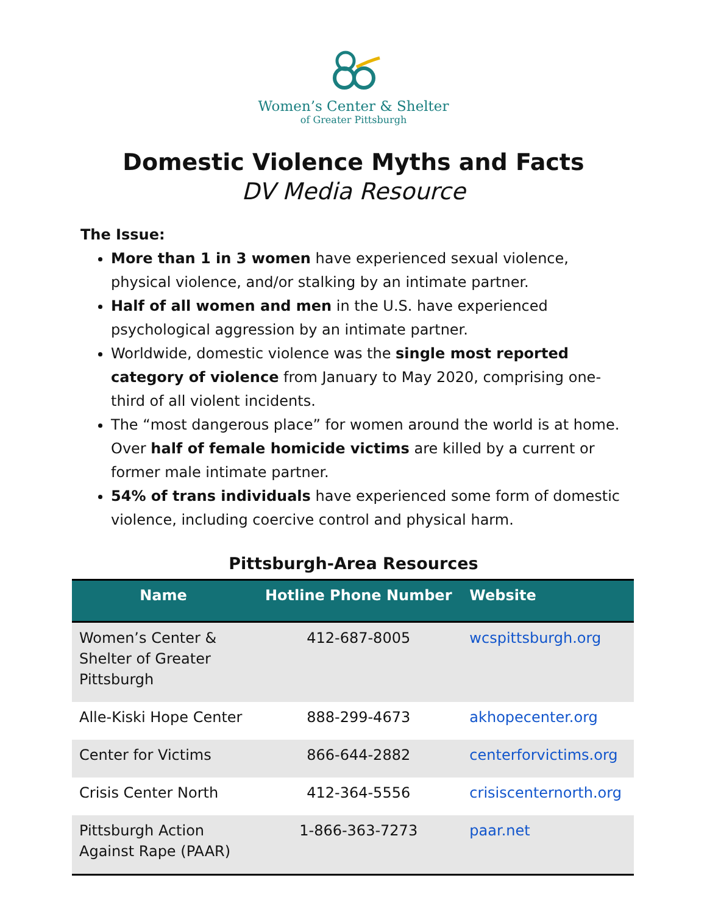Women’s Center & Shelter
of Greater Pittsburgh
Domestic Violence Myths and Facts
DV Media Resource
The Issue:
More than 1 in 3 women have experienced sexual violence, physical violence, and/or stalking by an intimate partner.
Half of all women and men in the U.S. have experienced psychological aggression by an intimate partner.
Worldwide, domestic violence was the single most reported category of violence from January to May 2020, comprising one-third of all violent incidents.
The “most dangerous place” for women around the world is at home. Over half of female homicide victims are killed by a current or former male intimate partner.
54% of trans individuals have experienced some form of domestic violence, including coercive control and physical harm.
Pittsburgh-Area Resources
| Name | Hotline Phone Number | Website |
| --- | --- | --- |
| Women’s Center & Shelter of Greater Pittsburgh | 412-687-8005 | wcspittsburgh.org |
| Alle-Kiski Hope Center | 888-299-4673 | akhopecenter.org |
| Center for Victims | 866-644-2882 | centerforvictims.org |
| Crisis Center North | 412-364-5556 | crisiscenternorth.org |
| Pittsburgh Action Against Rape (PAAR) | 1-866-363-7273 | paar.net |